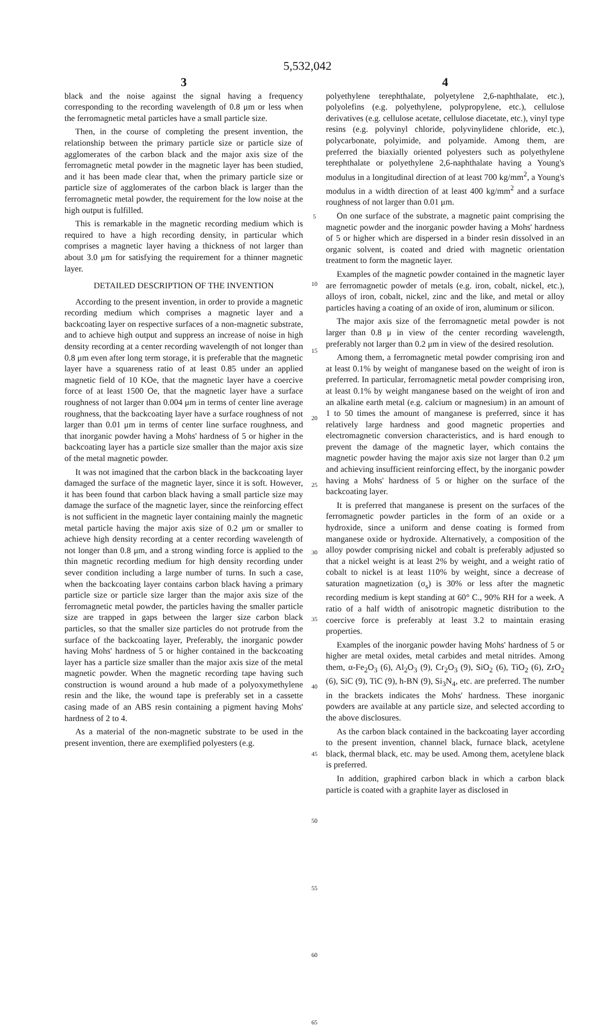5,532,042
3
black and the noise against the signal having a frequency corresponding to the recording wavelength of 0.8 μm or less when the ferromagnetic metal particles have a small particle size.
Then, in the course of completing the present invention, the relationship between the primary particle size or particle size of agglomerates of the carbon black and the major axis size of the ferromagnetic metal powder in the magnetic layer has been studied, and it has been made clear that, when the primary particle size or particle size of agglomerates of the carbon black is larger than the ferromagnetic metal powder, the requirement for the low noise at the high output is fulfilled.
This is remarkable in the magnetic recording medium which is required to have a high recording density, in particular which comprises a magnetic layer having a thickness of not larger than about 3.0 μm for satisfying the requirement for a thinner magnetic layer.
DETAILED DESCRIPTION OF THE INVENTION
According to the present invention, in order to provide a magnetic recording medium which comprises a magnetic layer and a backcoating layer on respective surfaces of a non-magnetic substrate, and to achieve high output and suppress an increase of noise in high density recording at a center recording wavelength of not longer than 0.8 μm even after long term storage, it is preferable that the magnetic layer have a squareness ratio of at least 0.85 under an applied magnetic field of 10 KOe, that the magnetic layer have a coercive force of at least 1500 Oe, that the magnetic layer have a surface roughness of not larger than 0.004 μm in terms of center line average roughness, that the backcoating layer have a surface roughness of not larger than 0.01 μm in terms of center line surface roughness, and that inorganic powder having a Mohs' hardness of 5 or higher in the backcoating layer has a particle size smaller than the major axis size of the metal magnetic powder.
It was not imagined that the carbon black in the backcoating layer damaged the surface of the magnetic layer, since it is soft. However, it has been found that carbon black having a small particle size may damage the surface of the magnetic layer, since the reinforcing effect is not sufficient in the magnetic layer containing mainly the magnetic metal particle having the major axis size of 0.2 μm or smaller to achieve high density recording at a center recording wavelength of not longer than 0.8 μm, and a strong winding force is applied to the thin magnetic recording medium for high density recording under sever condition including a large number of turns. In such a case, when the backcoating layer contains carbon black having a primary particle size or particle size larger than the major axis size of the ferromagnetic metal powder, the particles having the smaller particle size are trapped in gaps between the larger size carbon black particles, so that the smaller size particles do not protrude from the surface of the backcoating layer, Preferably, the inorganic powder having Mohs' hardness of 5 or higher contained in the backcoating layer has a particle size smaller than the major axis size of the metal magnetic powder. When the magnetic recording tape having such construction is wound around a hub made of a polyoxymethylene resin and the like, the wound tape is preferably set in a cassette casing made of an ABS resin containing a pigment having Mohs' hardness of 2 to 4.
As a material of the non-magnetic substrate to be used in the present invention, there are exemplified polyesters (e.g.
5
10
15
20
25
30
35
40
45
50
55
60
65
4
polyethylene terephthalate, polyetylene 2,6-naphthalate, etc.), polyolefins (e.g. polyethylene, polypropylene, etc.), cellulose derivatives (e.g. cellulose acetate, cellulose diacetate, etc.), vinyl type resins (e.g. polyvinyl chloride, polyvinylidene chloride, etc.), polycarbonate, polyimide, and polyamide. Among them, are preferred the biaxially oriented polyesters such as polyethylene terephthalate or polyethylene 2,6-naphthalate having a Young's modulus in a longitudinal direction of at least 700 kg/mm<sup>2</sup>, a Young's modulus in a width direction of at least 400 kg/mm<sup>2</sup> and a surface roughness of not larger than 0.01 μm.
On one surface of the substrate, a magnetic paint comprising the magnetic powder and the inorganic powder having a Mohs' hardness of 5 or higher which are dispersed in a binder resin dissolved in an organic solvent, is coated and dried with magnetic orientation treatment to form the magnetic layer.
Examples of the magnetic powder contained in the magnetic layer are ferromagnetic powder of metals (e.g. iron, cobalt, nickel, etc.), alloys of iron, cobalt, nickel, zinc and the like, and metal or alloy particles having a coating of an oxide of iron, aluminum or silicon.
The major axis size of the ferromagnetic metal powder is not larger than 0.8 μ in view of the center recording wavelength, preferably not larger than 0.2 μm in view of the desired resolution.
Among them, a ferromagnetic metal powder comprising iron and at least 0.1% by weight of manganese based on the weight of iron is preferred. In particular, ferromagnetic metal powder comprising iron, at least 0.1% by weight manganese based on the weight of iron and an alkaline earth metal (e.g. calcium or magnesium) in an amount of 1 to 50 times the amount of manganese is preferred, since it has relatively large hardness and good magnetic properties and electromagnetic conversion characteristics, and is hard enough to prevent the damage of the magnetic layer, which contains the magnetic powder having the major axis size not larger than 0.2 μm and achieving insufficient reinforcing effect, by the inorganic powder having a Mohs' hardness of 5 or higher on the surface of the backcoating layer.
It is preferred that manganese is present on the surfaces of the ferromagnetic powder particles in the form of an oxide or a hydroxide, since a uniform and dense coating is formed from manganese oxide or hydroxide. Alternatively, a composition of the alloy powder comprising nickel and cobalt is preferably adjusted so that a nickel weight is at least 2% by weight, and a weight ratio of cobalt to nickel is at least 110% by weight, since a decrease of saturation magnetization (σ<sub>s</sub>) is 30% or less after the magnetic recording medium is kept standing at 60° C., 90% RH for a week. A ratio of a half width of anisotropic magnetic distribution to the coercive force is preferably at least 3.2 to maintain erasing properties.
Examples of the inorganic powder having Mohs' hardness of 5 or higher are metal oxides, metal carbides and metal nitrides. Among them, α-Fe<sub>2</sub>O<sub>3</sub> (6), Al<sub>2</sub>O<sub>3</sub> (9), Cr<sub>2</sub>O<sub>3</sub> (9), SiO<sub>2</sub> (6), TiO<sub>2</sub> (6), ZrO<sub>2</sub> (6), SiC (9), TiC (9), h-BN (9), Si<sub>3</sub>N<sub>4</sub>, etc. are preferred. The number in the brackets indicates the Mohs' hardness. These inorganic powders are available at any particle size, and selected according to the above disclosures.
As the carbon black contained in the backcoating layer according to the present invention, channel black, furnace black, acetylene black, thermal black, etc. may be used. Among them, acetylene black is preferred.
In addition, graphired carbon black in which a carbon black particle is coated with a graphite layer as disclosed in